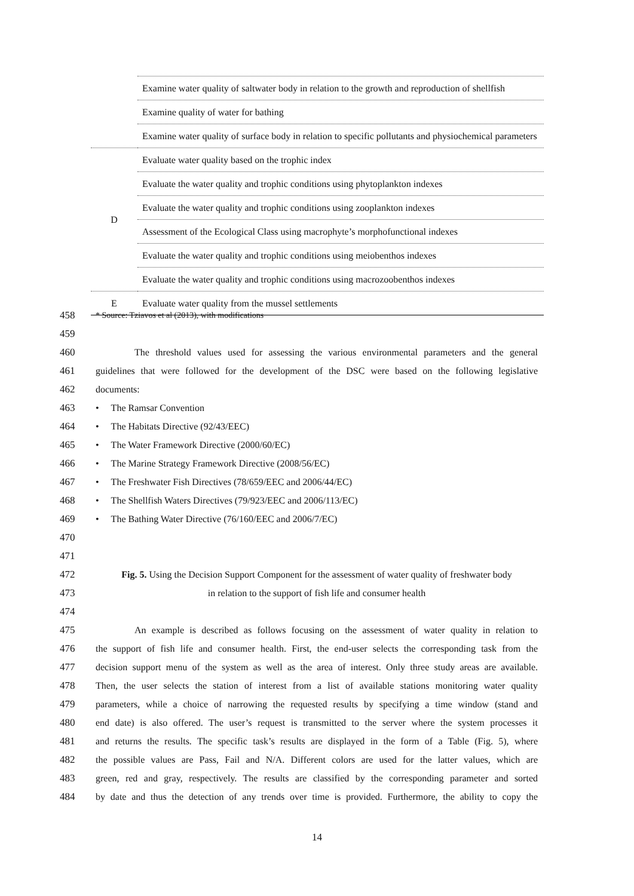| | Examine water quality of saltwater body in relation to the growth and reproduction of shellfish |
| | Examine quality of water for bathing |
| | Examine water quality of surface body in relation to specific pollutants and physiochemical parameters |
| D | Evaluate water quality based on the trophic index |
| | Evaluate the water quality and trophic conditions using phytoplankton indexes |
| | Evaluate the water quality and trophic conditions using zooplankton indexes |
| | Assessment of the Ecological Class using macrophyte’s morphofunctional indexes |
| | Evaluate the water quality and trophic conditions using meiobenthos indexes |
| | Evaluate the water quality and trophic conditions using macrozoobenthos indexes |
| E | Evaluate water quality from the mussel settlements |
458 * Source: Tziavos et al (2013), with modifications
459
460 The threshold values used for assessing the various environmental parameters and the general
461 guidelines that were followed for the development of the DSC were based on the following legislative
462 documents:
463 • The Ramsar Convention
464 • The Habitats Directive (92/43/EEC)
465 • The Water Framework Directive (2000/60/EC)
466 • The Marine Strategy Framework Directive (2008/56/EC)
467 • The Freshwater Fish Directives (78/659/EEC and 2006/44/EC)
468 • The Shellfish Waters Directives (79/923/EEC and 2006/113/EC)
469 • The Bathing Water Directive (76/160/EEC and 2006/7/EC)
470
471
472 Fig. 5. Using the Decision Support Component for the assessment of water quality of freshwater body
473 in relation to the support of fish life and consumer health
474
475 An example is described as follows focusing on the assessment of water quality in relation to
476 the support of fish life and consumer health. First, the end-user selects the corresponding task from the
477 decision support menu of the system as well as the area of interest. Only three study areas are available.
478 Then, the user selects the station of interest from a list of available stations monitoring water quality
479 parameters, while a choice of narrowing the requested results by specifying a time window (stand and
480 end date) is also offered. The user’s request is transmitted to the server where the system processes it
481 and returns the results. The specific task’s results are displayed in the form of a Table (Fig. 5), where
482 the possible values are Pass, Fail and N/A. Different colors are used for the latter values, which are
483 green, red and gray, respectively. The results are classified by the corresponding parameter and sorted
484 by date and thus the detection of any trends over time is provided. Furthermore, the ability to copy the
14